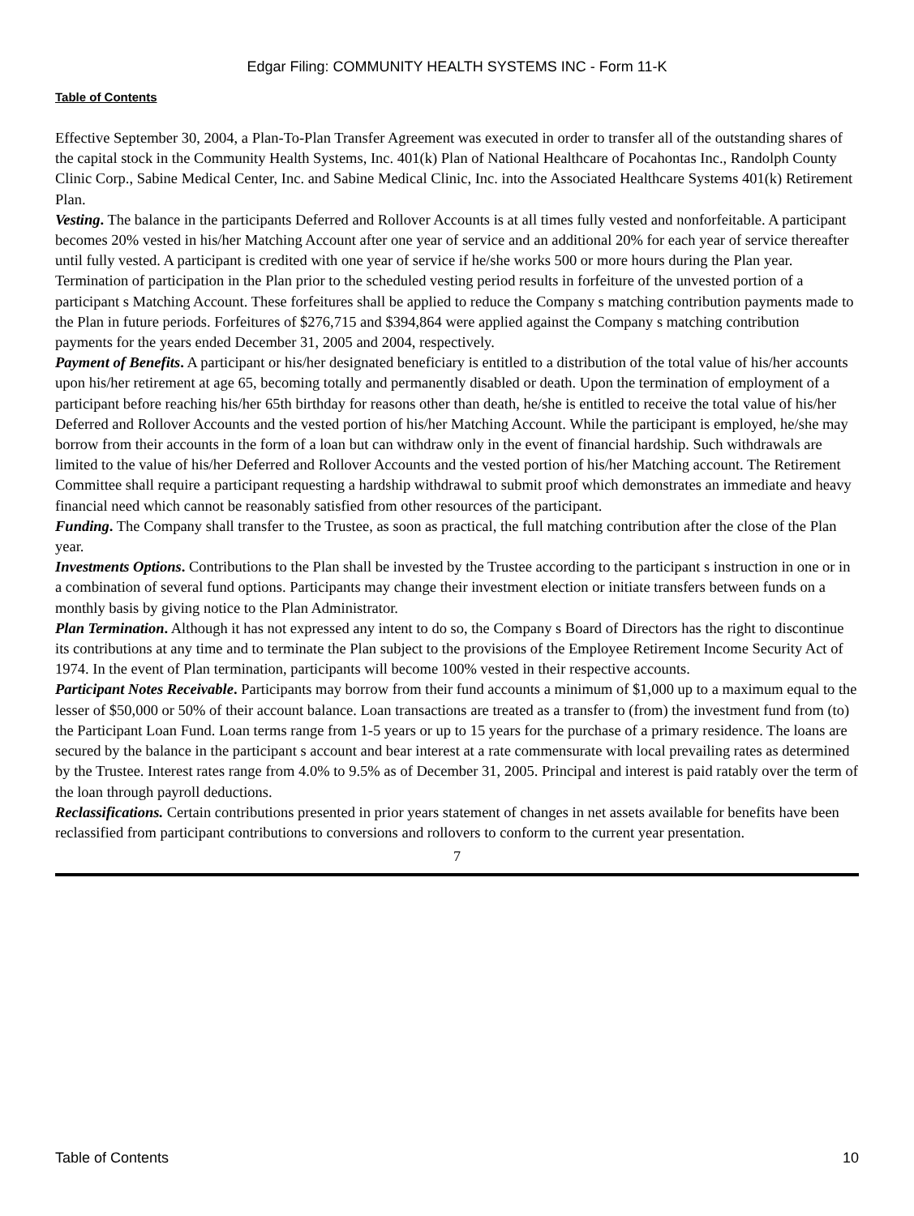Edgar Filing: COMMUNITY HEALTH SYSTEMS INC - Form 11-K
Table of Contents
Effective September 30, 2004, a Plan-To-Plan Transfer Agreement was executed in order to transfer all of the outstanding shares of the capital stock in the Community Health Systems, Inc. 401(k) Plan of National Healthcare of Pocahontas Inc., Randolph County Clinic Corp., Sabine Medical Center, Inc. and Sabine Medical Clinic, Inc. into the Associated Healthcare Systems 401(k) Retirement Plan.
Vesting. The balance in the participants Deferred and Rollover Accounts is at all times fully vested and nonforfeitable. A participant becomes 20% vested in his/her Matching Account after one year of service and an additional 20% for each year of service thereafter until fully vested. A participant is credited with one year of service if he/she works 500 or more hours during the Plan year. Termination of participation in the Plan prior to the scheduled vesting period results in forfeiture of the unvested portion of a participant s Matching Account. These forfeitures shall be applied to reduce the Company s matching contribution payments made to the Plan in future periods. Forfeitures of $276,715 and $394,864 were applied against the Company s matching contribution payments for the years ended December 31, 2005 and 2004, respectively.
Payment of Benefits. A participant or his/her designated beneficiary is entitled to a distribution of the total value of his/her accounts upon his/her retirement at age 65, becoming totally and permanently disabled or death. Upon the termination of employment of a participant before reaching his/her 65th birthday for reasons other than death, he/she is entitled to receive the total value of his/her Deferred and Rollover Accounts and the vested portion of his/her Matching Account. While the participant is employed, he/she may borrow from their accounts in the form of a loan but can withdraw only in the event of financial hardship. Such withdrawals are limited to the value of his/her Deferred and Rollover Accounts and the vested portion of his/her Matching account. The Retirement Committee shall require a participant requesting a hardship withdrawal to submit proof which demonstrates an immediate and heavy financial need which cannot be reasonably satisfied from other resources of the participant.
Funding. The Company shall transfer to the Trustee, as soon as practical, the full matching contribution after the close of the Plan year.
Investments Options. Contributions to the Plan shall be invested by the Trustee according to the participant s instruction in one or in a combination of several fund options. Participants may change their investment election or initiate transfers between funds on a monthly basis by giving notice to the Plan Administrator.
Plan Termination. Although it has not expressed any intent to do so, the Company s Board of Directors has the right to discontinue its contributions at any time and to terminate the Plan subject to the provisions of the Employee Retirement Income Security Act of 1974. In the event of Plan termination, participants will become 100% vested in their respective accounts.
Participant Notes Receivable. Participants may borrow from their fund accounts a minimum of $1,000 up to a maximum equal to the lesser of $50,000 or 50% of their account balance. Loan transactions are treated as a transfer to (from) the investment fund from (to) the Participant Loan Fund. Loan terms range from 1-5 years or up to 15 years for the purchase of a primary residence. The loans are secured by the balance in the participant s account and bear interest at a rate commensurate with local prevailing rates as determined by the Trustee. Interest rates range from 4.0% to 9.5% as of December 31, 2005. Principal and interest is paid ratably over the term of the loan through payroll deductions.
Reclassifications. Certain contributions presented in prior years statement of changes in net assets available for benefits have been reclassified from participant contributions to conversions and rollovers to conform to the current year presentation.
7
Table of Contents 10